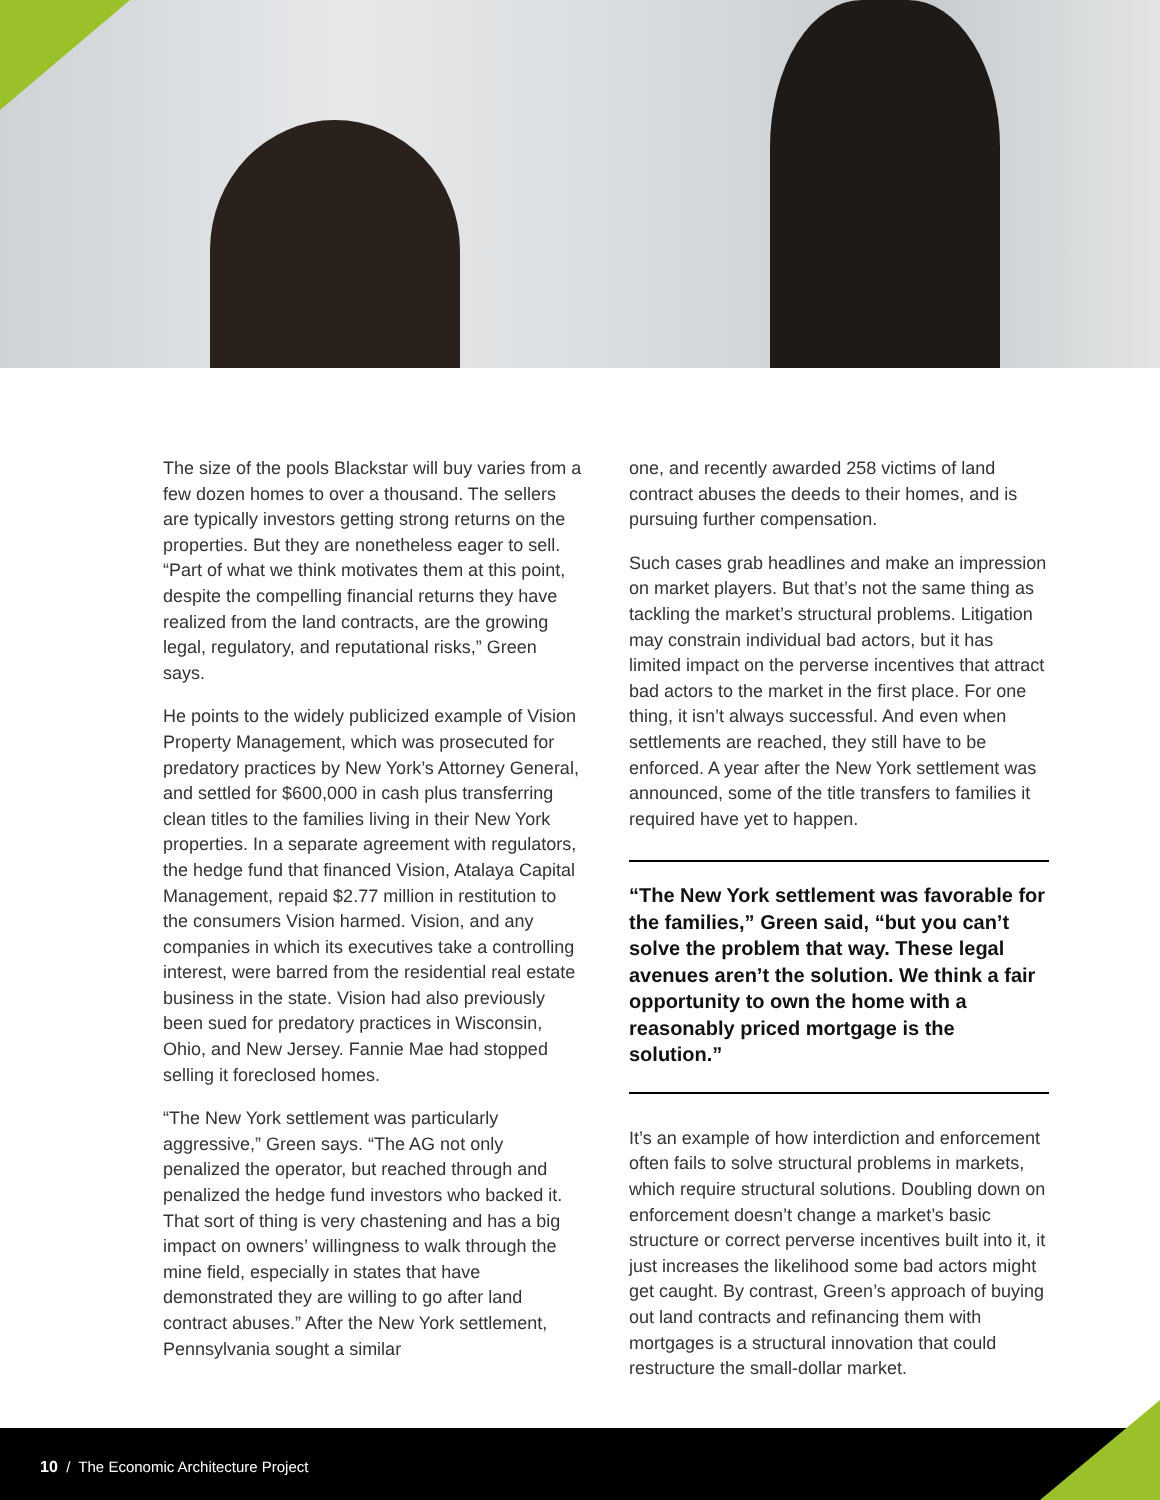The size of the pools Blackstar will buy varies from a few dozen homes to over a thousand. The sellers are typically investors getting strong returns on the properties. But they are nonetheless eager to sell. “Part of what we think motivates them at this point, despite the compelling financial returns they have realized from the land contracts, are the growing legal, regulatory, and reputational risks,” Green says.
He points to the widely publicized example of Vision Property Management, which was prosecuted for predatory practices by New York’s Attorney General, and settled for $600,000 in cash plus transferring clean titles to the families living in their New York properties. In a separate agreement with regulators, the hedge fund that financed Vision, Atalaya Capital Management, repaid $2.77 million in restitution to the consumers Vision harmed. Vision, and any companies in which its executives take a controlling interest, were barred from the residential real estate business in the state. Vision had also previously been sued for predatory practices in Wisconsin, Ohio, and New Jersey. Fannie Mae had stopped selling it foreclosed homes.
“The New York settlement was particularly aggressive,” Green says. “The AG not only penalized the operator, but reached through and penalized the hedge fund investors who backed it. That sort of thing is very chastening and has a big impact on owners’ willingness to walk through the mine field, especially in states that have demonstrated they are willing to go after land contract abuses.” After the New York settlement, Pennsylvania sought a similar
one, and recently awarded 258 victims of land contract abuses the deeds to their homes, and is pursuing further compensation.
Such cases grab headlines and make an impression on market players. But that’s not the same thing as tackling the market’s structural problems. Litigation may constrain individual bad actors, but it has limited impact on the perverse incentives that attract bad actors to the market in the first place. For one thing, it isn’t always successful. And even when settlements are reached, they still have to be enforced. A year after the New York settlement was announced, some of the title transfers to families it required have yet to happen.
“The New York settlement was favorable for the families,” Green said, “but you can’t solve the problem that way. These legal avenues aren’t the solution. We think a fair opportunity to own the home with a reasonably priced mortgage is the solution.”
It’s an example of how interdiction and enforcement often fails to solve structural problems in markets, which require structural solutions. Doubling down on enforcement doesn’t change a market’s basic structure or correct perverse incentives built into it, it just increases the likelihood some bad actors might get caught. By contrast, Green’s approach of buying out land contracts and refinancing them with mortgages is a structural innovation that could restructure the small-dollar market.
10 / The Economic Architecture Project